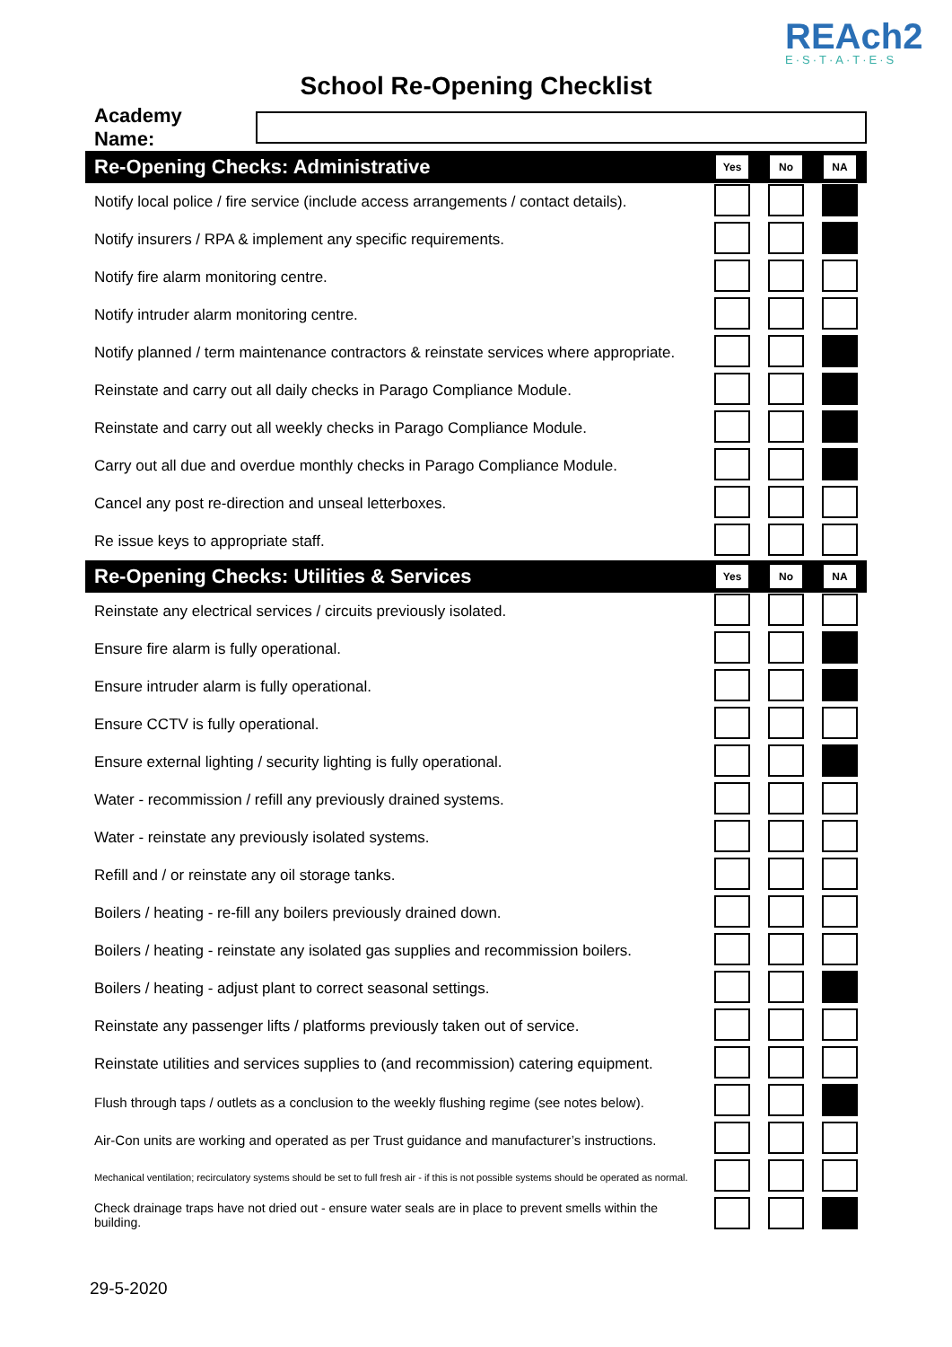REAch2
E·S·T·A·T·E·S
School Re-Opening Checklist
Academy Name:
| Re-Opening Checks: Administrative | Yes | No | NA |
| --- | --- | --- | --- |
| Notify local police / fire service (include access arrangements / contact details). | | | |
| Notify insurers / RPA & implement any specific requirements. | | | |
| Notify fire alarm monitoring centre. | | | |
| Notify intruder alarm monitoring centre. | | | |
| Notify planned / term maintenance contractors & reinstate services where appropriate. | | | |
| Reinstate and carry out all daily checks in Parago Compliance Module. | | | |
| Reinstate and carry out all weekly checks in Parago Compliance Module. | | | |
| Carry out all due and overdue monthly checks in Parago Compliance Module. | | | |
| Cancel any post re-direction and unseal letterboxes. | | | |
| Re issue keys to appropriate staff. | | | |
| Re-Opening Checks: Utilities & Services | Yes | No | NA |
| Reinstate any electrical services / circuits previously isolated. | | | |
| Ensure fire alarm is fully operational. | | | |
| Ensure intruder alarm is fully operational. | | | |
| Ensure CCTV is fully operational. | | | |
| Ensure external lighting / security lighting is fully operational. | | | |
| Water - recommission / refill any previously drained systems. | | | |
| Water - reinstate any previously isolated systems. | | | |
| Refill and / or reinstate any oil storage tanks. | | | |
| Boilers / heating - re-fill any boilers previously drained down. | | | |
| Boilers / heating - reinstate any isolated gas supplies and recommission boilers. | | | |
| Boilers / heating - adjust plant to correct seasonal settings. | | | |
| Reinstate any passenger lifts / platforms previously taken out of service. | | | |
| Reinstate utilities and services supplies to (and recommission) catering equipment. | | | |
| Flush through taps / outlets as a conclusion to the weekly flushing regime (see notes below). | | | |
| Air-Con units are working and operated as per Trust guidance and manufacturer’s instructions. | | | |
| Mechanical ventilation; recirculatory systems should be set to full fresh air - if this is not possible systems should be operated as normal. | | | |
| Check drainage traps have not dried out - ensure water seals are in place to prevent smells within the building. | | | |
29-5-2020